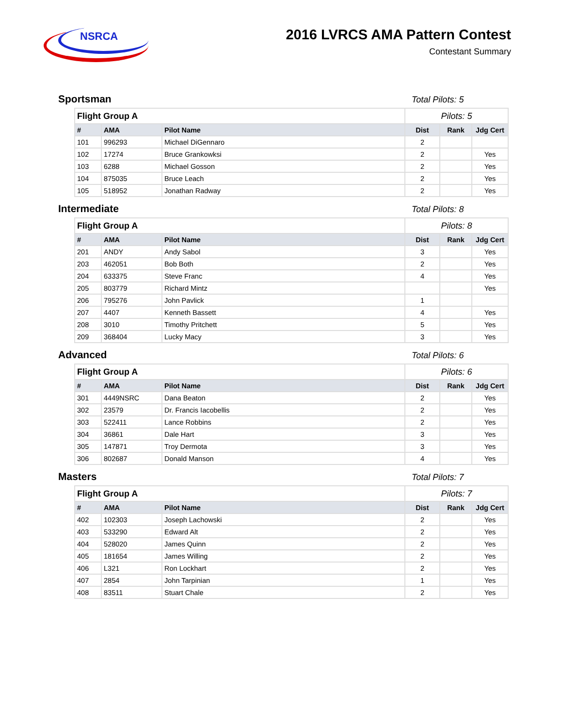NSRCA
2016 LVRCS AMA Pattern Contest
Contestant Summary
Sportsman
Total Pilots: 5
| Flight Group A | | | Pilots: 5 | | |
| # | AMA | Pilot Name | Dist | Rank | Jdg Cert |
| 101 | 996293 | Michael DiGennaro | 2 | | |
| 102 | 17274 | Bruce Grankowksi | 2 | | Yes |
| 103 | 6288 | Michael Gosson | 2 | | Yes |
| 104 | 875035 | Bruce Leach | 2 | | Yes |
| 105 | 518952 | Jonathan Radway | 2 | | Yes |
Intermediate
Total Pilots: 8
| Flight Group A | | | Pilots: 8 | | |
| # | AMA | Pilot Name | Dist | Rank | Jdg Cert |
| 201 | ANDY | Andy Sabol | 3 | | Yes |
| 203 | 462051 | Bob Both | 2 | | Yes |
| 204 | 633375 | Steve Franc | 4 | | Yes |
| 205 | 803779 | Richard Mintz | | | Yes |
| 206 | 795276 | John Pavlick | 1 | | |
| 207 | 4407 | Kenneth Bassett | 4 | | Yes |
| 208 | 3010 | Timothy Pritchett | 5 | | Yes |
| 209 | 368404 | Lucky Macy | 3 | | Yes |
Advanced
Total Pilots: 6
| Flight Group A | | | Pilots: 6 | | |
| # | AMA | Pilot Name | Dist | Rank | Jdg Cert |
| 301 | 4449NSRC | Dana Beaton | 2 | | Yes |
| 302 | 23579 | Dr. Francis Iacobellis | 2 | | Yes |
| 303 | 522411 | Lance Robbins | 2 | | Yes |
| 304 | 36861 | Dale Hart | 3 | | Yes |
| 305 | 147871 | Troy Dermota | 3 | | Yes |
| 306 | 802687 | Donald Manson | 4 | | Yes |
Masters
Total Pilots: 7
| Flight Group A | | | Pilots: 7 | | |
| # | AMA | Pilot Name | Dist | Rank | Jdg Cert |
| 402 | 102303 | Joseph Lachowski | 2 | | Yes |
| 403 | 533290 | Edward Alt | 2 | | Yes |
| 404 | 528020 | James Quinn | 2 | | Yes |
| 405 | 181654 | James Willing | 2 | | Yes |
| 406 | L321 | Ron Lockhart | 2 | | Yes |
| 407 | 2854 | John Tarpinian | 1 | | Yes |
| 408 | 83511 | Stuart Chale | 2 | | Yes |